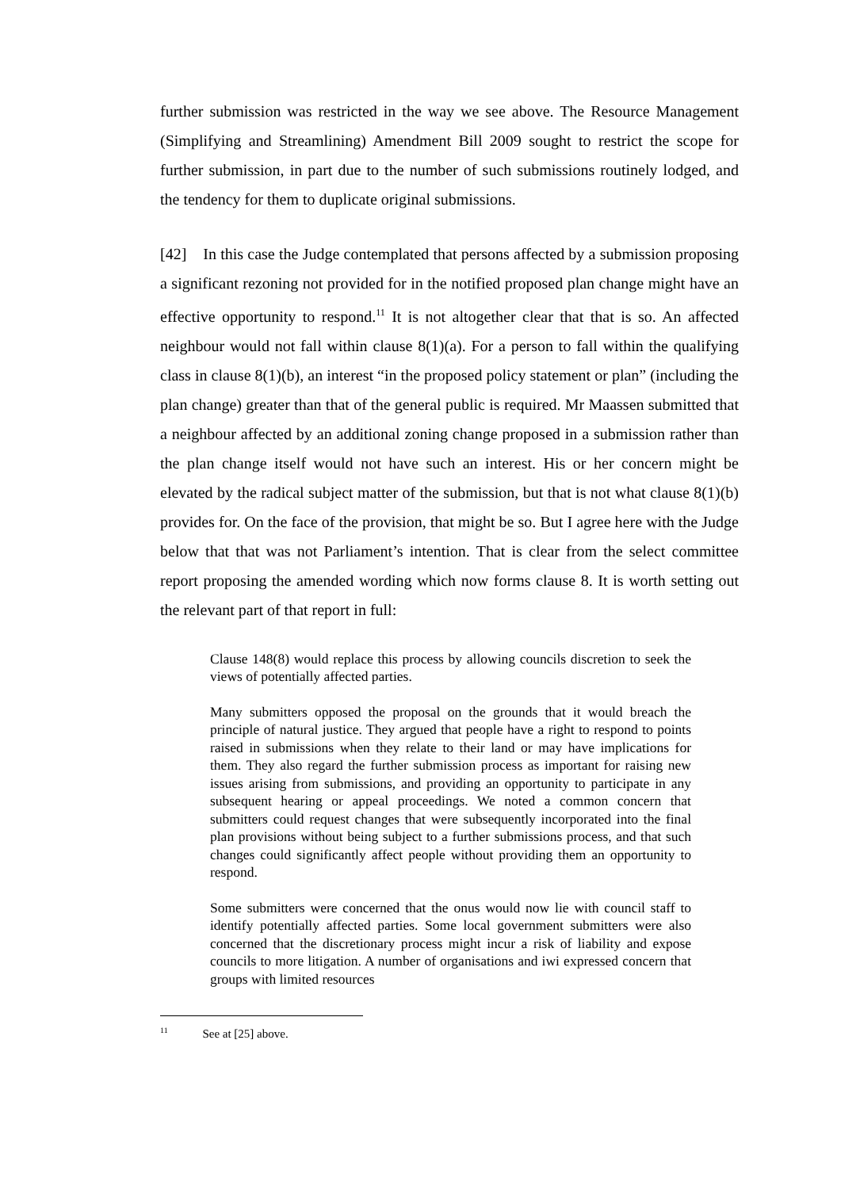further submission was restricted in the way we see above. The Resource Management (Simplifying and Streamlining) Amendment Bill 2009 sought to restrict the scope for further submission, in part due to the number of such submissions routinely lodged, and the tendency for them to duplicate original submissions.
[42] In this case the Judge contemplated that persons affected by a submission proposing a significant rezoning not provided for in the notified proposed plan change might have an effective opportunity to respond.<sup>11</sup> It is not altogether clear that that is so. An affected neighbour would not fall within clause 8(1)(a). For a person to fall within the qualifying class in clause 8(1)(b), an interest “in the proposed policy statement or plan” (including the plan change) greater than that of the general public is required. Mr Maassen submitted that a neighbour affected by an additional zoning change proposed in a submission rather than the plan change itself would not have such an interest. His or her concern might be elevated by the radical subject matter of the submission, but that is not what clause 8(1)(b) provides for. On the face of the provision, that might be so. But I agree here with the Judge below that that was not Parliament’s intention. That is clear from the select committee report proposing the amended wording which now forms clause 8. It is worth setting out the relevant part of that report in full:
Clause 148(8) would replace this process by allowing councils discretion to seek the views of potentially affected parties.
Many submitters opposed the proposal on the grounds that it would breach the principle of natural justice. They argued that people have a right to respond to points raised in submissions when they relate to their land or may have implications for them. They also regard the further submission process as important for raising new issues arising from submissions, and providing an opportunity to participate in any subsequent hearing or appeal proceedings. We noted a common concern that submitters could request changes that were subsequently incorporated into the final plan provisions without being subject to a further submissions process, and that such changes could significantly affect people without providing them an opportunity to respond.
Some submitters were concerned that the onus would now lie with council staff to identify potentially affected parties. Some local government submitters were also concerned that the discretionary process might incur a risk of liability and expose councils to more litigation. A number of organisations and iwi expressed concern that groups with limited resources
<sup>11</sup> See at [25] above.